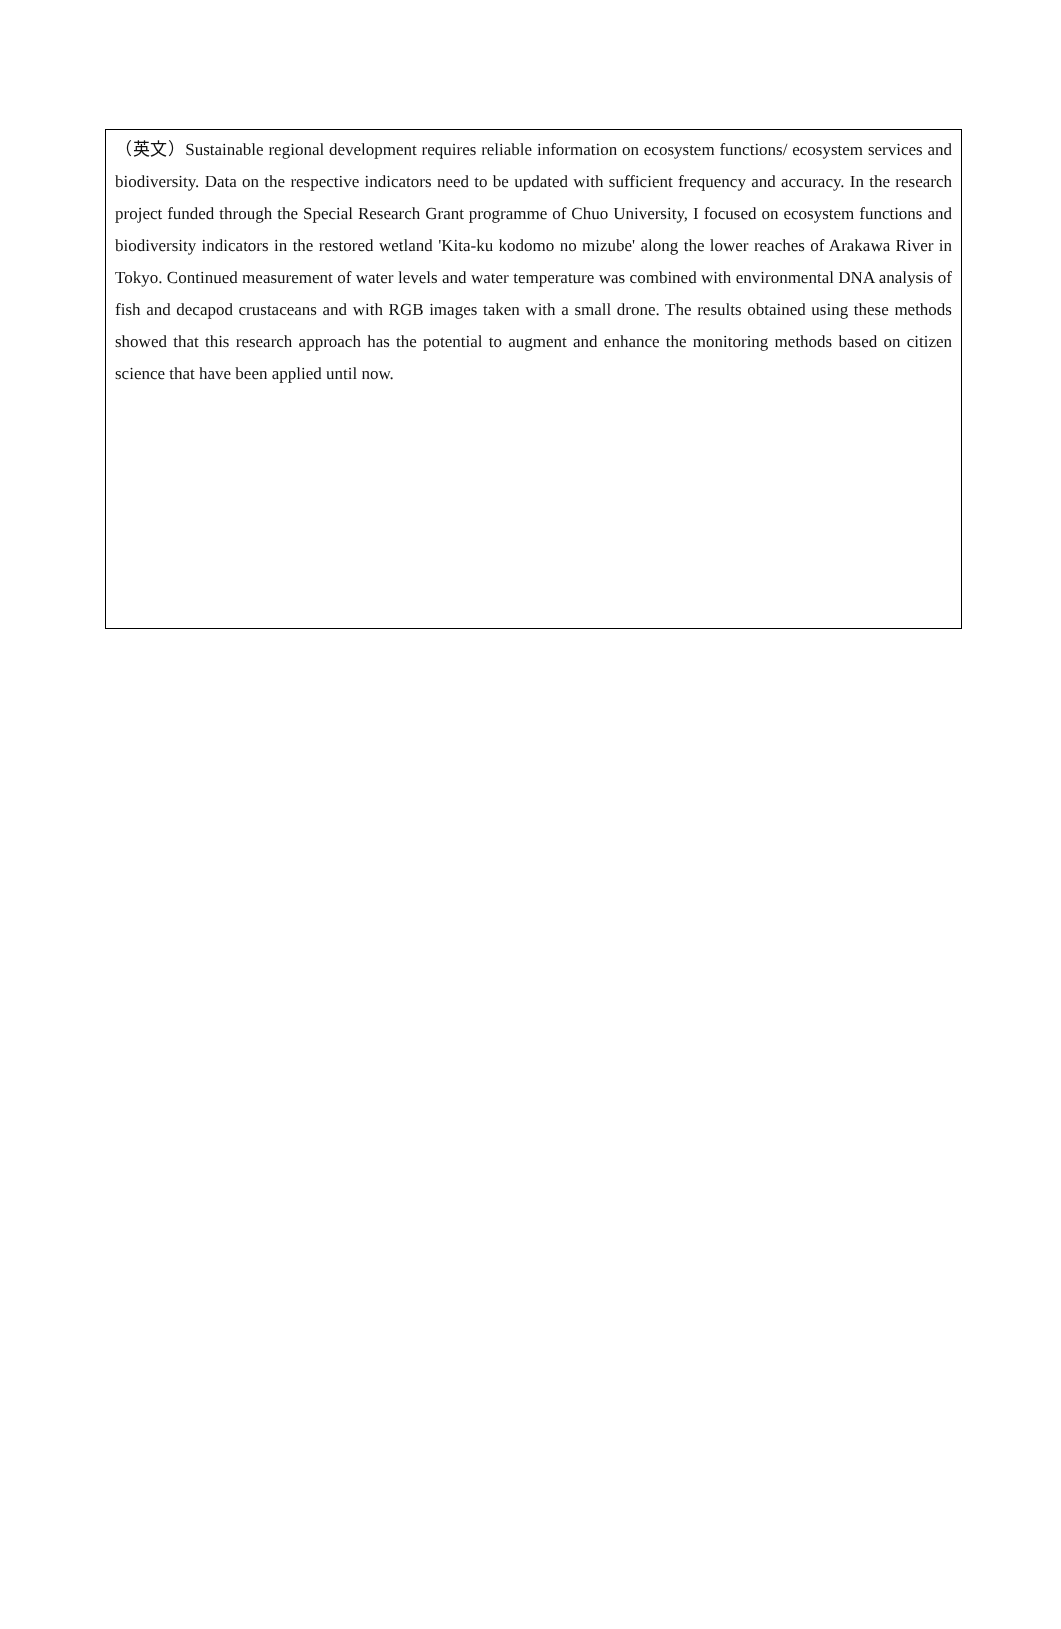（英文）Sustainable regional development requires reliable information on ecosystem functions/ ecosystem services and biodiversity. Data on the respective indicators need to be updated with sufficient frequency and accuracy. In the research project funded through the Special Research Grant programme of Chuo University, I focused on ecosystem functions and biodiversity indicators in the restored wetland 'Kita-ku kodomo no mizube' along the lower reaches of Arakawa River in Tokyo. Continued measurement of water levels and water temperature was combined with environmental DNA analysis of fish and decapod crustaceans and with RGB images taken with a small drone. The results obtained using these methods showed that this research approach has the potential to augment and enhance the monitoring methods based on citizen science that have been applied until now.